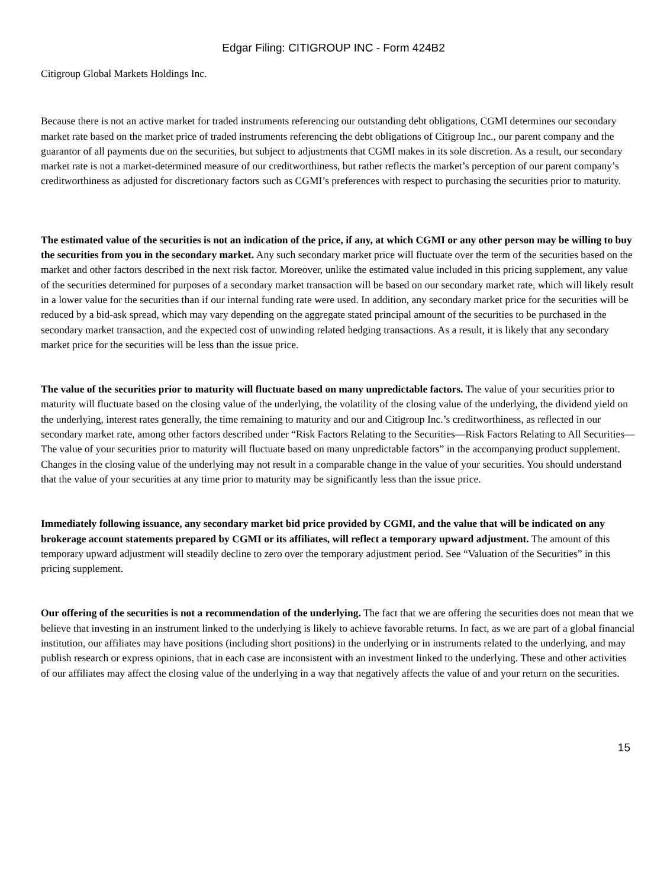Edgar Filing: CITIGROUP INC - Form 424B2
Citigroup Global Markets Holdings Inc.
Because there is not an active market for traded instruments referencing our outstanding debt obligations, CGMI determines our secondary market rate based on the market price of traded instruments referencing the debt obligations of Citigroup Inc., our parent company and the guarantor of all payments due on the securities, but subject to adjustments that CGMI makes in its sole discretion. As a result, our secondary market rate is not a market-determined measure of our creditworthiness, but rather reflects the market’s perception of our parent company’s creditworthiness as adjusted for discretionary factors such as CGMI’s preferences with respect to purchasing the securities prior to maturity.
The estimated value of the securities is not an indication of the price, if any, at which CGMI or any other person may be willing to buy the securities from you in the secondary market. Any such secondary market price will fluctuate over the term of the securities based on the market and other factors described in the next risk factor. Moreover, unlike the estimated value included in this pricing supplement, any value of the securities determined for purposes of a secondary market transaction will be based on our secondary market rate, which will likely result in a lower value for the securities than if our internal funding rate were used. In addition, any secondary market price for the securities will be reduced by a bid-ask spread, which may vary depending on the aggregate stated principal amount of the securities to be purchased in the secondary market transaction, and the expected cost of unwinding related hedging transactions. As a result, it is likely that any secondary market price for the securities will be less than the issue price.
The value of the securities prior to maturity will fluctuate based on many unpredictable factors. The value of your securities prior to maturity will fluctuate based on the closing value of the underlying, the volatility of the closing value of the underlying, the dividend yield on the underlying, interest rates generally, the time remaining to maturity and our and Citigroup Inc.’s creditworthiness, as reflected in our secondary market rate, among other factors described under “Risk Factors Relating to the Securities—Risk Factors Relating to All Securities—The value of your securities prior to maturity will fluctuate based on many unpredictable factors” in the accompanying product supplement. Changes in the closing value of the underlying may not result in a comparable change in the value of your securities. You should understand that the value of your securities at any time prior to maturity may be significantly less than the issue price.
Immediately following issuance, any secondary market bid price provided by CGMI, and the value that will be indicated on any brokerage account statements prepared by CGMI or its affiliates, will reflect a temporary upward adjustment. The amount of this temporary upward adjustment will steadily decline to zero over the temporary adjustment period. See “Valuation of the Securities” in this pricing supplement.
Our offering of the securities is not a recommendation of the underlying. The fact that we are offering the securities does not mean that we believe that investing in an instrument linked to the underlying is likely to achieve favorable returns. In fact, as we are part of a global financial institution, our affiliates may have positions (including short positions) in the underlying or in instruments related to the underlying, and may publish research or express opinions, that in each case are inconsistent with an investment linked to the underlying. These and other activities of our affiliates may affect the closing value of the underlying in a way that negatively affects the value of and your return on the securities.
15